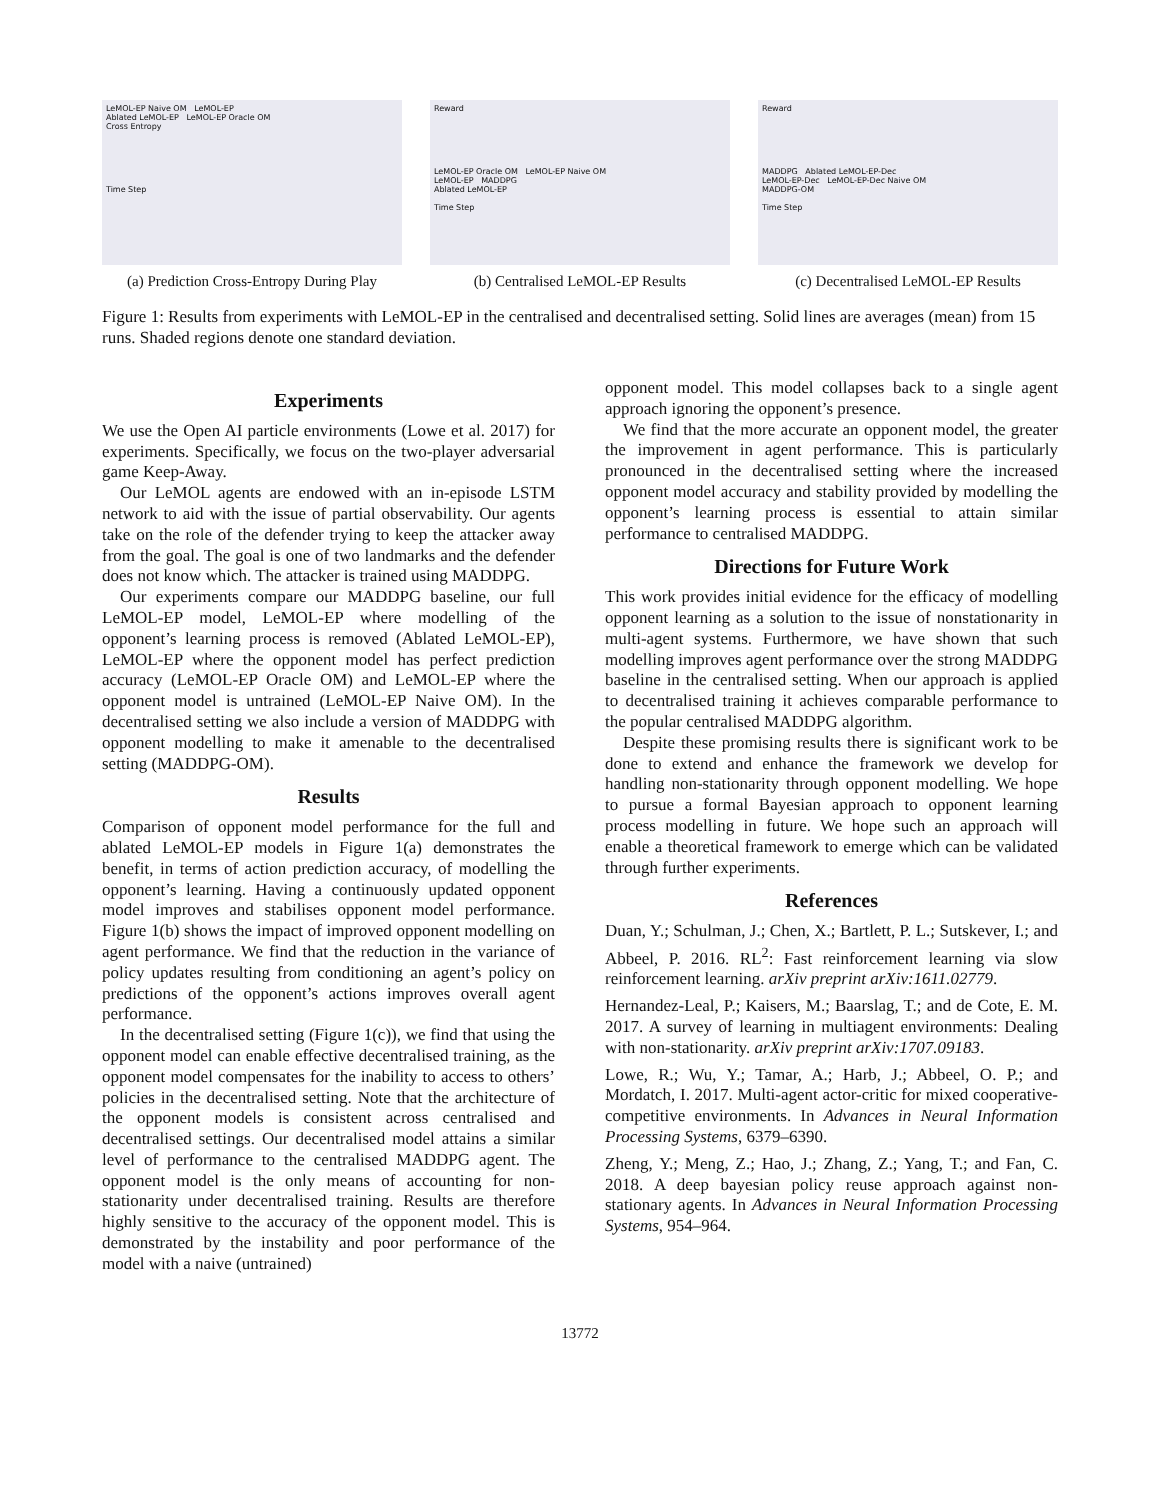LeMOL-EP Naive OM LeMOL-EP
Ablated LeMOL-EP LeMOL-EP Oracle OM
Cross Entropy
Time Step
(a) Prediction Cross-Entropy During Play
Reward
LeMOL-EP Oracle OM LeMOL-EP Naive OM
LeMOL-EP MADDPG
Ablated LeMOL-EP
Time Step
(b) Centralised LeMOL-EP Results
Reward
MADDPG Ablated LeMOL-EP-Dec
LeMOL-EP-Dec LeMOL-EP-Dec Naive OM
MADDPG-OM
Time Step
(c) Decentralised LeMOL-EP Results
Figure 1: Results from experiments with LeMOL-EP in the centralised and decentralised setting. Solid lines are averages (mean) from 15 runs. Shaded regions denote one standard deviation.
Experiments
We use the Open AI particle environments (Lowe et al. 2017) for experiments. Specifically, we focus on the two-player adversarial game Keep-Away.
Our LeMOL agents are endowed with an in-episode LSTM network to aid with the issue of partial observability. Our agents take on the role of the defender trying to keep the attacker away from the goal. The goal is one of two landmarks and the defender does not know which. The attacker is trained using MADDPG.
Our experiments compare our MADDPG baseline, our full LeMOL-EP model, LeMOL-EP where modelling of the opponent’s learning process is removed (Ablated LeMOL-EP), LeMOL-EP where the opponent model has perfect prediction accuracy (LeMOL-EP Oracle OM) and LeMOL-EP where the opponent model is untrained (LeMOL-EP Naive OM). In the decentralised setting we also include a version of MADDPG with opponent modelling to make it amenable to the decentralised setting (MADDPG-OM).
Results
Comparison of opponent model performance for the full and ablated LeMOL-EP models in Figure 1(a) demonstrates the benefit, in terms of action prediction accuracy, of modelling the opponent’s learning. Having a continuously updated opponent model improves and stabilises opponent model performance. Figure 1(b) shows the impact of improved opponent modelling on agent performance. We find that the reduction in the variance of policy updates resulting from conditioning an agent’s policy on predictions of the opponent’s actions improves overall agent performance.
In the decentralised setting (Figure 1(c)), we find that using the opponent model can enable effective decentralised training, as the opponent model compensates for the inability to access to others’ policies in the decentralised setting. Note that the architecture of the opponent models is consistent across centralised and decentralised settings. Our decentralised model attains a similar level of performance to the centralised MADDPG agent. The opponent model is the only means of accounting for non-stationarity under decentralised training. Results are therefore highly sensitive to the accuracy of the opponent model. This is demonstrated by the instability and poor performance of the model with a naive (untrained)
opponent model. This model collapses back to a single agent approach ignoring the opponent’s presence.
We find that the more accurate an opponent model, the greater the improvement in agent performance. This is particularly pronounced in the decentralised setting where the increased opponent model accuracy and stability provided by modelling the opponent’s learning process is essential to attain similar performance to centralised MADDPG.
Directions for Future Work
This work provides initial evidence for the efficacy of modelling opponent learning as a solution to the issue of nonstationarity in multi-agent systems. Furthermore, we have shown that such modelling improves agent performance over the strong MADDPG baseline in the centralised setting. When our approach is applied to decentralised training it achieves comparable performance to the popular centralised MADDPG algorithm.
Despite these promising results there is significant work to be done to extend and enhance the framework we develop for handling non-stationarity through opponent modelling. We hope to pursue a formal Bayesian approach to opponent learning process modelling in future. We hope such an approach will enable a theoretical framework to emerge which can be validated through further experiments.
References
Duan, Y.; Schulman, J.; Chen, X.; Bartlett, P. L.; Sutskever, I.; and Abbeel, P. 2016. RL<sup>2</sup>: Fast reinforcement learning via slow reinforcement learning. arXiv preprint arXiv:1611.02779.
Hernandez-Leal, P.; Kaisers, M.; Baarslag, T.; and de Cote, E. M. 2017. A survey of learning in multiagent environments: Dealing with non-stationarity. arXiv preprint arXiv:1707.09183.
Lowe, R.; Wu, Y.; Tamar, A.; Harb, J.; Abbeel, O. P.; and Mordatch, I. 2017. Multi-agent actor-critic for mixed cooperative-competitive environments. In Advances in Neural Information Processing Systems, 6379–6390.
Zheng, Y.; Meng, Z.; Hao, J.; Zhang, Z.; Yang, T.; and Fan, C. 2018. A deep bayesian policy reuse approach against non-stationary agents. In Advances in Neural Information Processing Systems, 954–964.
13772